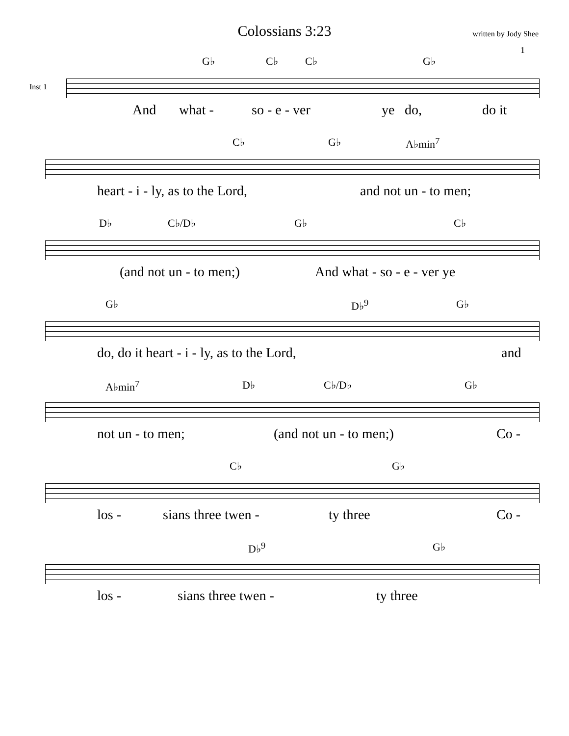Colossians 3:23
written by Jody Shee
1
Inst 1
G♭ C♭ C♭ G♭
And what - so - e - ver ye do, do it
C♭ G♭ A♭min<sup>7</sup>
heart - i - ly, as to the Lord, and not un - to men;
D♭ C♭/D♭ G♭ C♭
(and not un - to men;) And what - so - e - ver ye
G♭ D♭<sup>9</sup> G♭
do, do it heart - i - ly, as to the Lord, and
A♭min<sup>7</sup> D♭ C♭/D♭ G♭
not un - to men; (and not un - to men;) Co -
C♭ G♭
los - sians three twen - ty three Co -
D♭<sup>9</sup> G♭
los - sians three twen - ty three